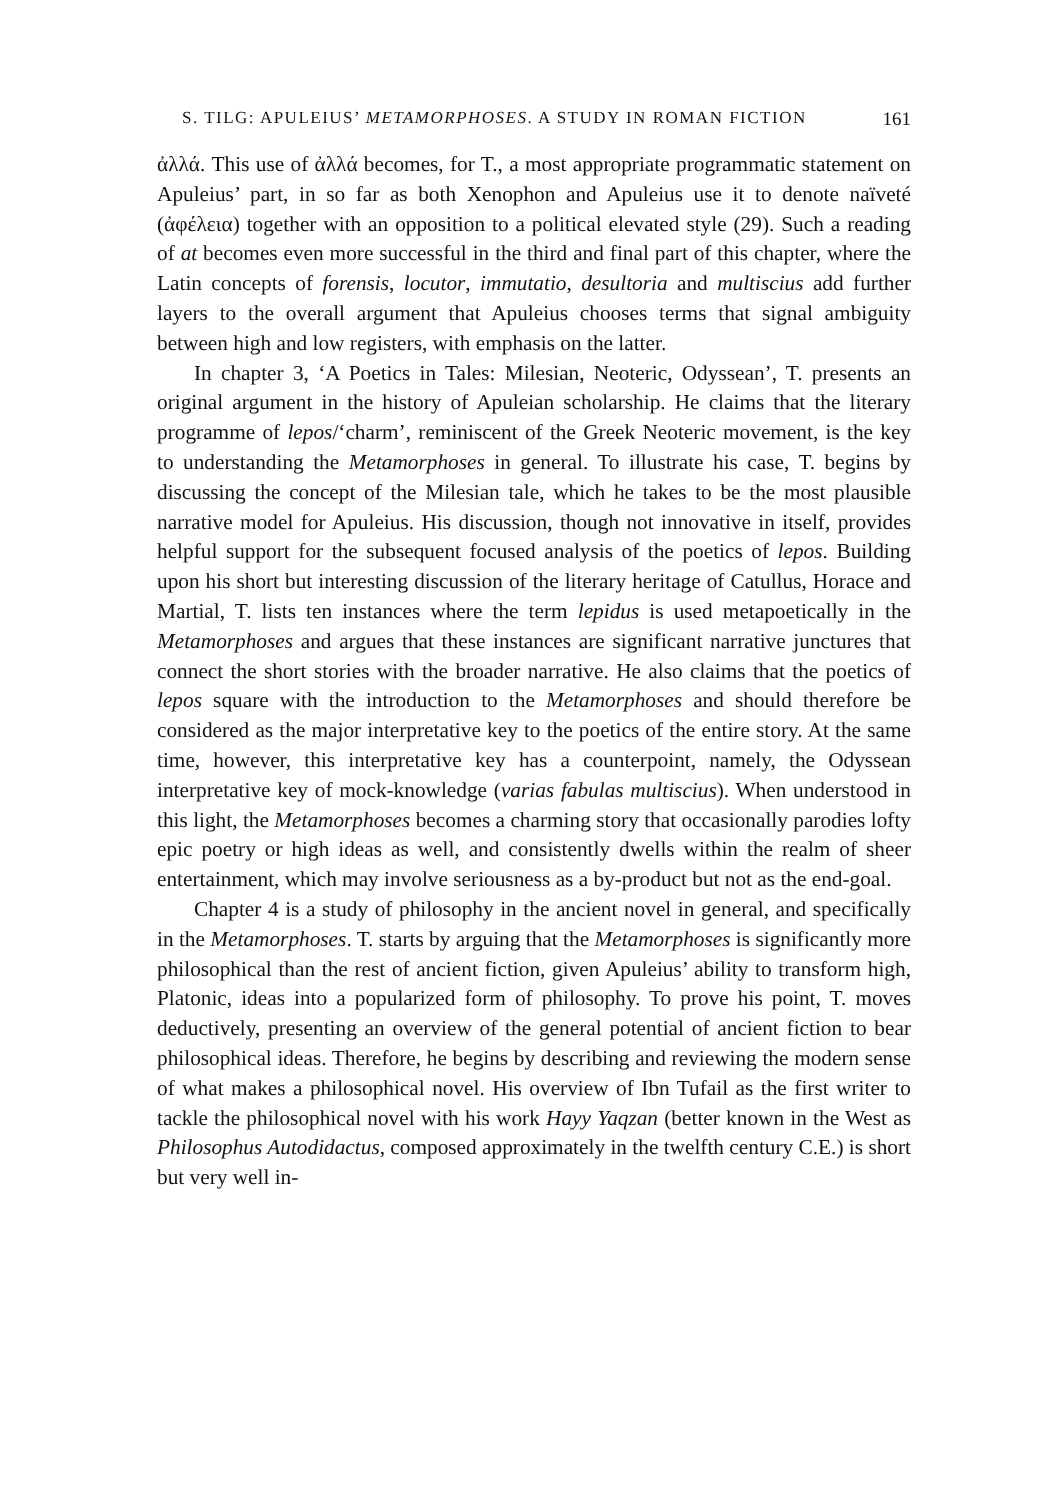S. TILG: APULEIUS’ METAMORPHOSES. A STUDY IN ROMAN FICTION 161
ἀλλά. This use of ἀλλά becomes, for T., a most appropriate programmatic statement on Apuleius’ part, in so far as both Xenophon and Apuleius use it to denote naïveté (ἀφέλεια) together with an opposition to a political elevated style (29). Such a reading of at becomes even more successful in the third and final part of this chapter, where the Latin concepts of forensis, locutor, immutatio, desultoria and multiscius add further layers to the overall argument that Apuleius chooses terms that signal ambiguity between high and low registers, with emphasis on the latter.
In chapter 3, ‘A Poetics in Tales: Milesian, Neoteric, Odyssean’, T. presents an original argument in the history of Apuleian scholarship. He claims that the literary programme of lepos/‘charm’, reminiscent of the Greek Neoteric movement, is the key to understanding the Metamorphoses in general. To illustrate his case, T. begins by discussing the concept of the Milesian tale, which he takes to be the most plausible narrative model for Apuleius. His discussion, though not innovative in itself, provides helpful support for the subsequent focused analysis of the poetics of lepos. Building upon his short but interesting discussion of the literary heritage of Catullus, Horace and Martial, T. lists ten instances where the term lepidus is used metapoetically in the Metamorphoses and argues that these instances are significant narrative junctures that connect the short stories with the broader narrative. He also claims that the poetics of lepos square with the introduction to the Metamorphoses and should therefore be considered as the major interpretative key to the poetics of the entire story. At the same time, however, this interpretative key has a counterpoint, namely, the Odyssean interpretative key of mock-knowledge (varias fabulas multiscius). When understood in this light, the Metamorphoses becomes a charming story that occasionally parodies lofty epic poetry or high ideas as well, and consistently dwells within the realm of sheer entertainment, which may involve seriousness as a by-product but not as the end-goal.
Chapter 4 is a study of philosophy in the ancient novel in general, and specifically in the Metamorphoses. T. starts by arguing that the Metamorphoses is significantly more philosophical than the rest of ancient fiction, given Apuleius’ ability to transform high, Platonic, ideas into a popularized form of philosophy. To prove his point, T. moves deductively, presenting an overview of the general potential of ancient fiction to bear philosophical ideas. Therefore, he begins by describing and reviewing the modern sense of what makes a philosophical novel. His overview of Ibn Tufail as the first writer to tackle the philosophical novel with his work Hayy Yaqzan (better known in the West as Philosophus Autodidactus, composed approximately in the twelfth century C.E.) is short but very well in-